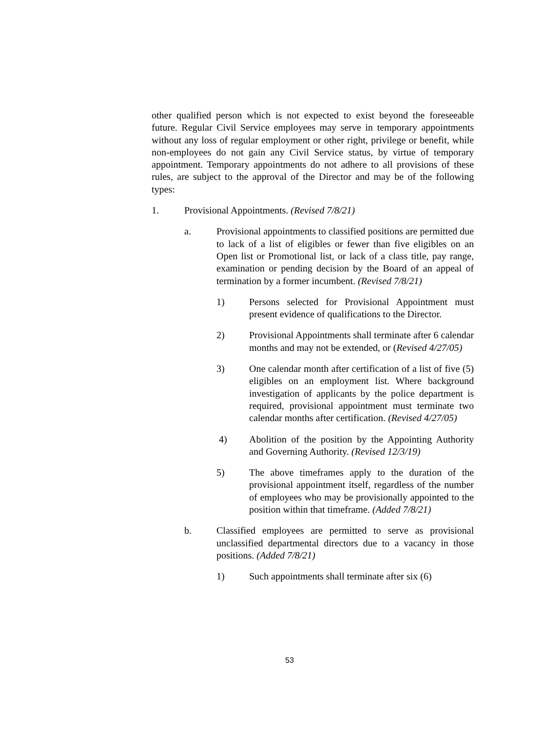other qualified person which is not expected to exist beyond the foreseeable future. Regular Civil Service employees may serve in temporary appointments without any loss of regular employment or other right, privilege or benefit, while non-employees do not gain any Civil Service status, by virtue of temporary appointment. Temporary appointments do not adhere to all provisions of these rules, are subject to the approval of the Director and may be of the following types:
1. Provisional Appointments. (Revised 7/8/21)
a. Provisional appointments to classified positions are permitted due to lack of a list of eligibles or fewer than five eligibles on an Open list or Promotional list, or lack of a class title, pay range, examination or pending decision by the Board of an appeal of termination by a former incumbent. (Revised 7/8/21)
1) Persons selected for Provisional Appointment must present evidence of qualifications to the Director.
2) Provisional Appointments shall terminate after 6 calendar months and may not be extended, or (Revised 4/27/05)
3) One calendar month after certification of a list of five (5) eligibles on an employment list. Where background investigation of applicants by the police department is required, provisional appointment must terminate two calendar months after certification. (Revised 4/27/05)
4) Abolition of the position by the Appointing Authority and Governing Authority. (Revised 12/3/19)
5) The above timeframes apply to the duration of the provisional appointment itself, regardless of the number of employees who may be provisionally appointed to the position within that timeframe. (Added 7/8/21)
b. Classified employees are permitted to serve as provisional unclassified departmental directors due to a vacancy in those positions. (Added 7/8/21)
1) Such appointments shall terminate after six (6)
53